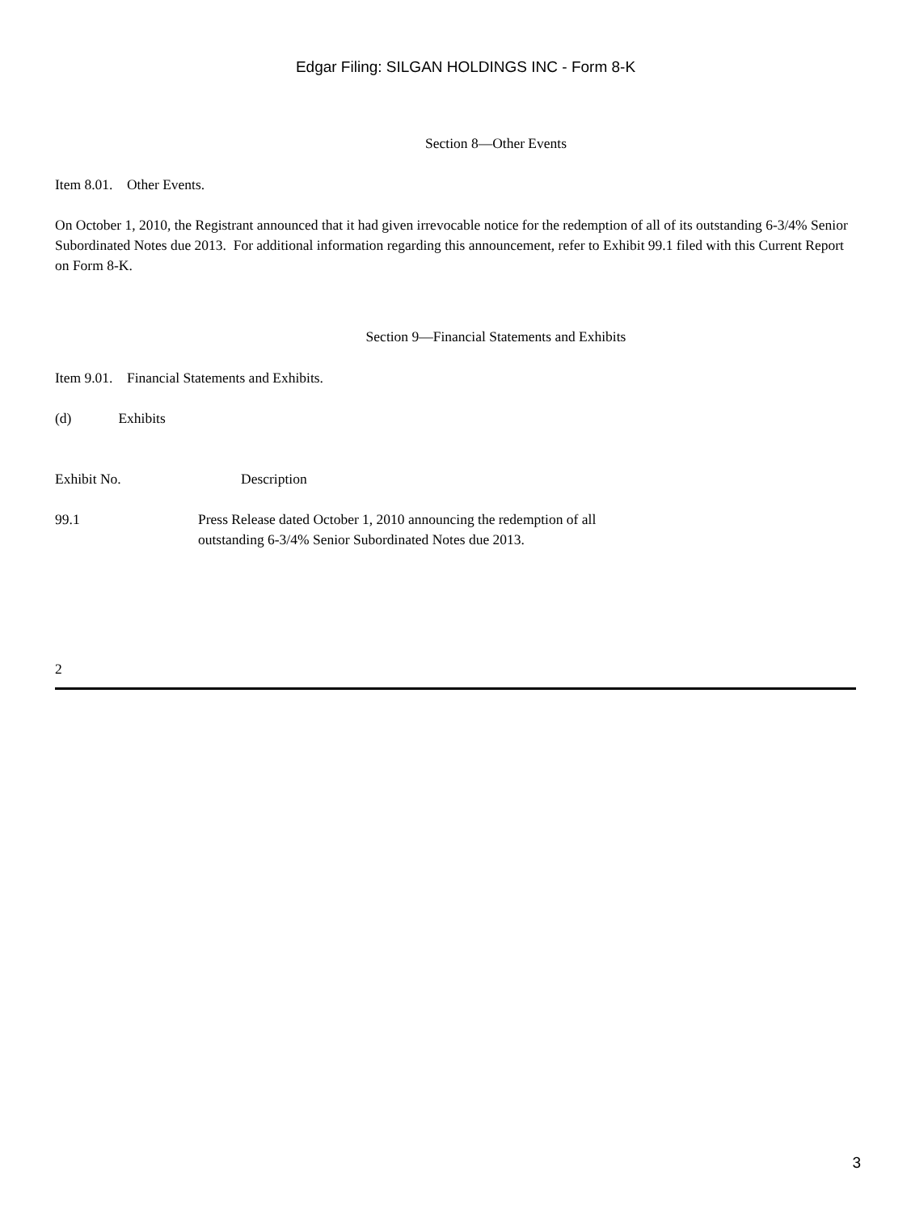Edgar Filing: SILGAN HOLDINGS INC - Form 8-K
Section 8—Other Events
Item 8.01. Other Events.
On October 1, 2010, the Registrant announced that it had given irrevocable notice for the redemption of all of its outstanding 6-3/4% Senior Subordinated Notes due 2013. For additional information regarding this announcement, refer to Exhibit 99.1 filed with this Current Report on Form 8-K.
Section 9—Financial Statements and Exhibits
Item 9.01. Financial Statements and Exhibits.
(d) Exhibits
| Exhibit No. | Description |
| 99.1 | Press Release dated October 1, 2010 announcing the redemption of all outstanding 6-3/4% Senior Subordinated Notes due 2013. |
2
3